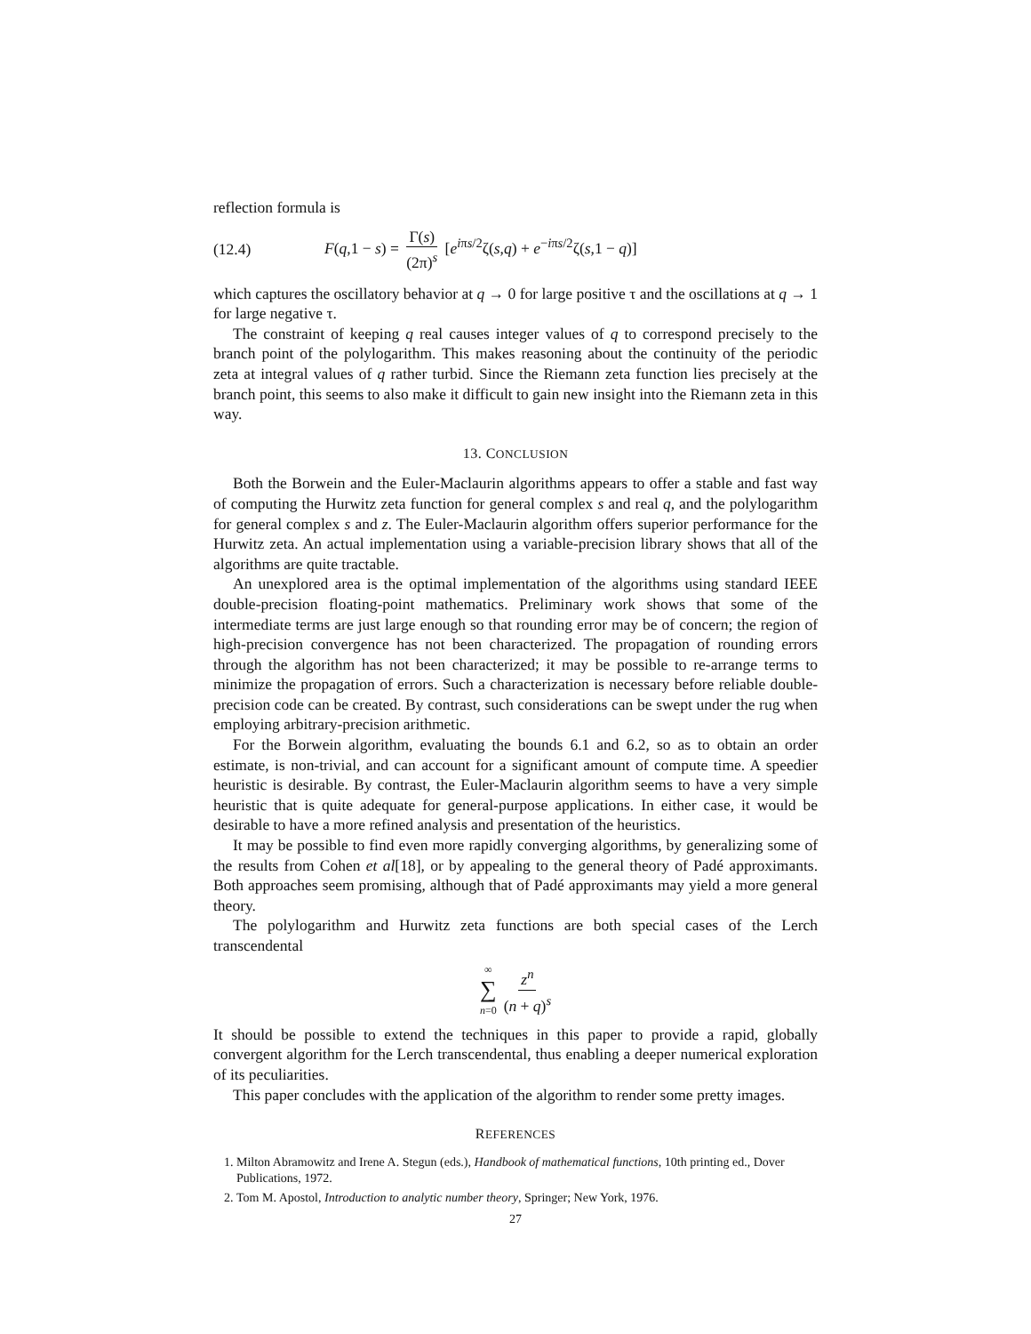reflection formula is
(12.4) F(q,1 − s) = Γ(s) (2π)<sup>s</sup> [e<sup>iπs/2</sup>ζ(s,q) + e<sup>−iπs/2</sup>ζ(s,1 − q)]
which captures the oscillatory behavior at q → 0 for large positive τ and the oscillations at q → 1 for large negative τ.
The constraint of keeping q real causes integer values of q to correspond precisely to the branch point of the polylogarithm. This makes reasoning about the continuity of the periodic zeta at integral values of q rather turbid. Since the Riemann zeta function lies precisely at the branch point, this seems to also make it difficult to gain new insight into the Riemann zeta in this way.
13. CONCLUSION
Both the Borwein and the Euler-Maclaurin algorithms appears to offer a stable and fast way of computing the Hurwitz zeta function for general complex s and real q, and the polylogarithm for general complex s and z. The Euler-Maclaurin algorithm offers superior performance for the Hurwitz zeta. An actual implementation using a variable-precision library shows that all of the algorithms are quite tractable.
An unexplored area is the optimal implementation of the algorithms using standard IEEE double-precision floating-point mathematics. Preliminary work shows that some of the intermediate terms are just large enough so that rounding error may be of concern; the region of high-precision convergence has not been characterized. The propagation of rounding errors through the algorithm has not been characterized; it may be possible to re-arrange terms to minimize the propagation of errors. Such a characterization is necessary before reliable double-precision code can be created. By contrast, such considerations can be swept under the rug when employing arbitrary-precision arithmetic.
For the Borwein algorithm, evaluating the bounds 6.1 and 6.2, so as to obtain an order estimate, is non-trivial, and can account for a significant amount of compute time. A speedier heuristic is desirable. By contrast, the Euler-Maclaurin algorithm seems to have a very simple heuristic that is quite adequate for general-purpose applications. In either case, it would be desirable to have a more refined analysis and presentation of the heuristics.
It may be possible to find even more rapidly converging algorithms, by generalizing some of the results from Cohen et al[18], or by appealing to the general theory of Padé approximants. Both approaches seem promising, although that of Padé approximants may yield a more general theory.
The polylogarithm and Hurwitz zeta functions are both special cases of the Lerch transcendental
∞ ∑ n=0 z<sup>n</sup> (n + q)<sup>s</sup>
It should be possible to extend the techniques in this paper to provide a rapid, globally convergent algorithm for the Lerch transcendental, thus enabling a deeper numerical exploration of its peculiarities.
This paper concludes with the application of the algorithm to render some pretty images.
REFERENCES
1. Milton Abramowitz and Irene A. Stegun (eds.), Handbook of mathematical functions, 10th printing ed., Dover Publications, 1972.
2. Tom M. Apostol, Introduction to analytic number theory, Springer; New York, 1976.
27